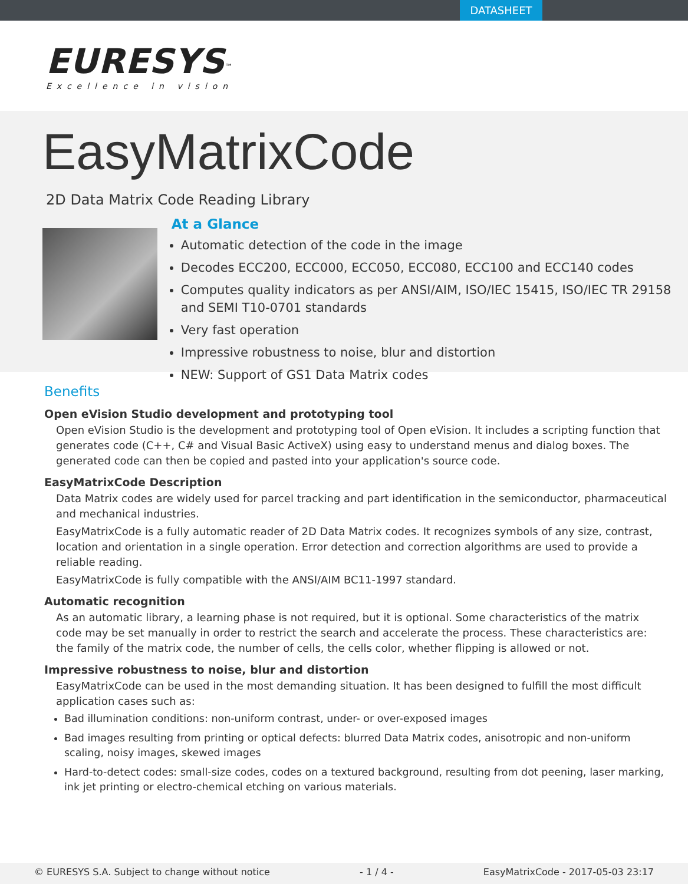DATASHEET
EURESYS<sup>™</sup>
Excellence in vision
EasyMatrixCode
2D Data Matrix Code Reading Library
At a Glance
Automatic detection of the code in the image
Decodes ECC200, ECC000, ECC050, ECC080, ECC100 and ECC140 codes
Computes quality indicators as per ANSI/AIM, ISO/IEC 15415, ISO/IEC TR 29158 and SEMI T10-0701 standards
Very fast operation
Impressive robustness to noise, blur and distortion
NEW: Support of GS1 Data Matrix codes
Benefits
Open eVision Studio development and prototyping tool
Open eVision Studio is the development and prototyping tool of Open eVision. It includes a scripting function that generates code (C++, C# and Visual Basic ActiveX) using easy to understand menus and dialog boxes. The generated code can then be copied and pasted into your application's source code.
EasyMatrixCode Description
Data Matrix codes are widely used for parcel tracking and part identification in the semiconductor, pharmaceutical and mechanical industries.
EasyMatrixCode is a fully automatic reader of 2D Data Matrix codes. It recognizes symbols of any size, contrast, location and orientation in a single operation. Error detection and correction algorithms are used to provide a reliable reading.
EasyMatrixCode is fully compatible with the ANSI/AIM BC11-1997 standard.
Automatic recognition
As an automatic library, a learning phase is not required, but it is optional. Some characteristics of the matrix code may be set manually in order to restrict the search and accelerate the process. These characteristics are: the family of the matrix code, the number of cells, the cells color, whether flipping is allowed or not.
Impressive robustness to noise, blur and distortion
EasyMatrixCode can be used in the most demanding situation. It has been designed to fulfill the most difficult application cases such as:
Bad illumination conditions: non-uniform contrast, under- or over-exposed images
Bad images resulting from printing or optical defects: blurred Data Matrix codes, anisotropic and non-uniform scaling, noisy images, skewed images
Hard-to-detect codes: small-size codes, codes on a textured background, resulting from dot peening, laser marking, ink jet printing or electro-chemical etching on various materials.
© EURESYS S.A. Subject to change without notice - 1 / 4 - EasyMatrixCode - 2017-05-03 23:17